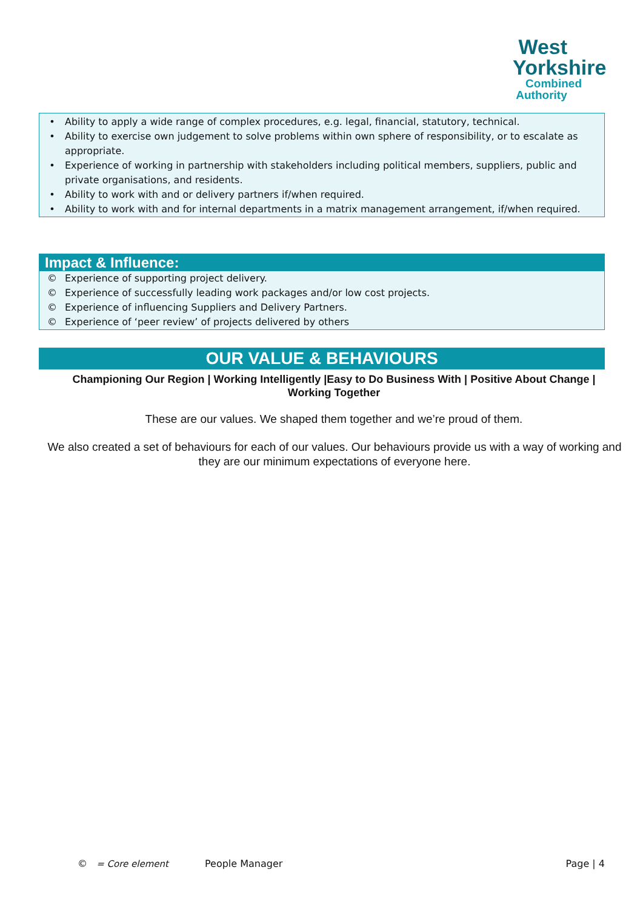West
Yorkshire
Combined
Authority
• Ability to apply a wide range of complex procedures, e.g. legal, financial, statutory, technical.
• Ability to exercise own judgement to solve problems within own sphere of responsibility, or to escalate as appropriate.
• Experience of working in partnership with stakeholders including political members, suppliers, public and private organisations, and residents.
• Ability to work with and or delivery partners if/when required.
• Ability to work with and for internal departments in a matrix management arrangement, if/when required.
Impact & Influence:
© Experience of supporting project delivery.
© Experience of successfully leading work packages and/or low cost projects.
© Experience of influencing Suppliers and Delivery Partners.
© Experience of ‘peer review’ of projects delivered by others
OUR VALUE & BEHAVIOURS
Championing Our Region | Working Intelligently |Easy to Do Business With | Positive About Change | Working Together
These are our values. We shaped them together and we’re proud of them.
We also created a set of behaviours for each of our values. Our behaviours provide us with a way of working and they are our minimum expectations of everyone here.
© = Core element People Manager Page | 4